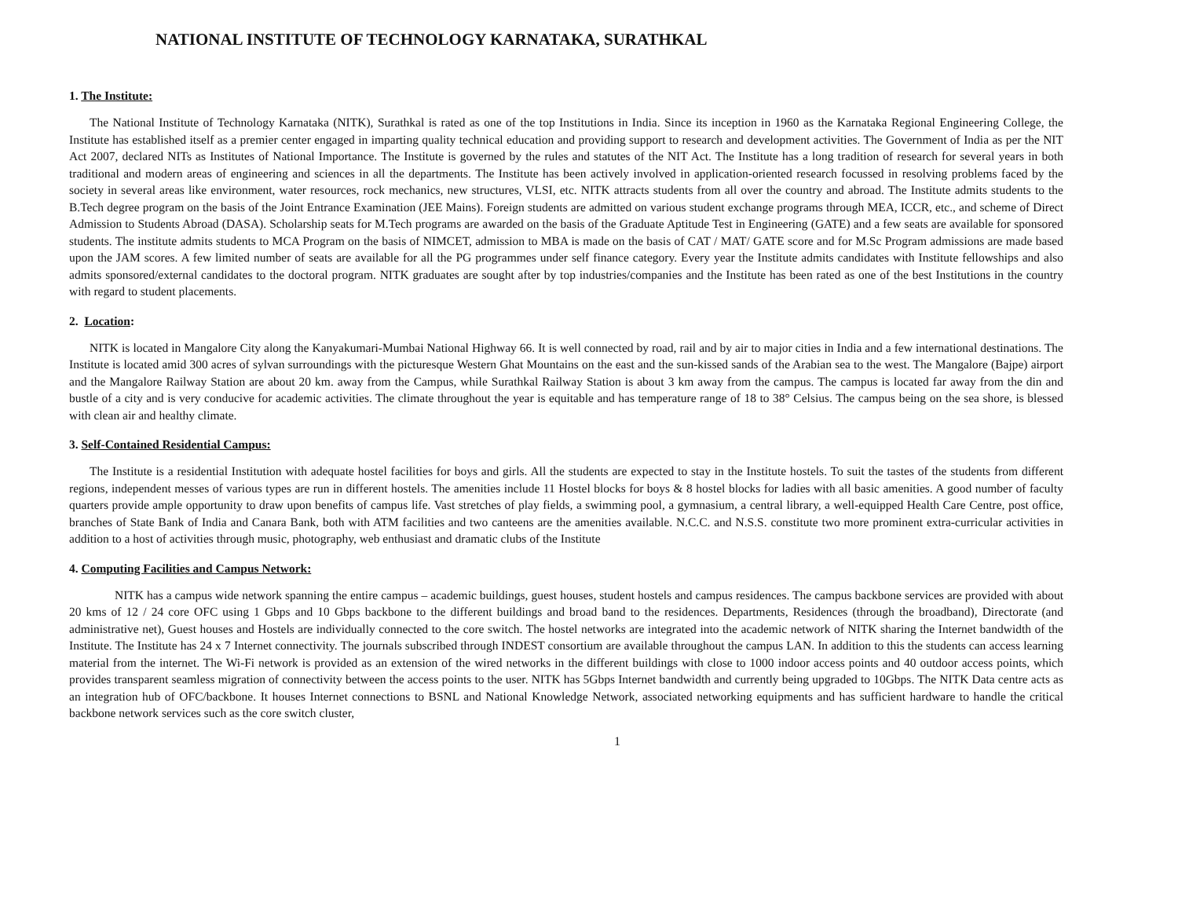NATIONAL INSTITUTE OF TECHNOLOGY KARNATAKA, SURATHKAL
1. The Institute:
The National Institute of Technology Karnataka (NITK), Surathkal is rated as one of the top Institutions in India. Since its inception in 1960 as the Karnataka Regional Engineering College, the Institute has established itself as a premier center engaged in imparting quality technical education and providing support to research and development activities. The Government of India as per the NIT Act 2007, declared NITs as Institutes of National Importance. The Institute is governed by the rules and statutes of the NIT Act. The Institute has a long tradition of research for several years in both traditional and modern areas of engineering and sciences in all the departments. The Institute has been actively involved in application-oriented research focussed in resolving problems faced by the society in several areas like environment, water resources, rock mechanics, new structures, VLSI, etc. NITK attracts students from all over the country and abroad. The Institute admits students to the B.Tech degree program on the basis of the Joint Entrance Examination (JEE Mains). Foreign students are admitted on various student exchange programs through MEA, ICCR, etc., and scheme of Direct Admission to Students Abroad (DASA). Scholarship seats for M.Tech programs are awarded on the basis of the Graduate Aptitude Test in Engineering (GATE) and a few seats are available for sponsored students. The institute admits students to MCA Program on the basis of NIMCET, admission to MBA is made on the basis of CAT / MAT/ GATE score and for M.Sc Program admissions are made based upon the JAM scores. A few limited number of seats are available for all the PG programmes under self finance category. Every year the Institute admits candidates with Institute fellowships and also admits sponsored/external candidates to the doctoral program. NITK graduates are sought after by top industries/companies and the Institute has been rated as one of the best Institutions in the country with regard to student placements.
2. Location:
NITK is located in Mangalore City along the Kanyakumari-Mumbai National Highway 66. It is well connected by road, rail and by air to major cities in India and a few international destinations. The Institute is located amid 300 acres of sylvan surroundings with the picturesque Western Ghat Mountains on the east and the sun-kissed sands of the Arabian sea to the west. The Mangalore (Bajpe) airport and the Mangalore Railway Station are about 20 km. away from the Campus, while Surathkal Railway Station is about 3 km away from the campus. The campus is located far away from the din and bustle of a city and is very conducive for academic activities. The climate throughout the year is equitable and has temperature range of 18 to 38° Celsius. The campus being on the sea shore, is blessed with clean air and healthy climate.
3. Self-Contained Residential Campus:
The Institute is a residential Institution with adequate hostel facilities for boys and girls. All the students are expected to stay in the Institute hostels. To suit the tastes of the students from different regions, independent messes of various types are run in different hostels. The amenities include 11 Hostel blocks for boys & 8 hostel blocks for ladies with all basic amenities. A good number of faculty quarters provide ample opportunity to draw upon benefits of campus life. Vast stretches of play fields, a swimming pool, a gymnasium, a central library, a well-equipped Health Care Centre, post office, branches of State Bank of India and Canara Bank, both with ATM facilities and two canteens are the amenities available. N.C.C. and N.S.S. constitute two more prominent extra-curricular activities in addition to a host of activities through music, photography, web enthusiast and dramatic clubs of the Institute
4. Computing Facilities and Campus Network:
NITK has a campus wide network spanning the entire campus – academic buildings, guest houses, student hostels and campus residences. The campus backbone services are provided with about 20 kms of 12 / 24 core OFC using 1 Gbps and 10 Gbps backbone to the different buildings and broad band to the residences. Departments, Residences (through the broadband), Directorate (and administrative net), Guest houses and Hostels are individually connected to the core switch. The hostel networks are integrated into the academic network of NITK sharing the Internet bandwidth of the Institute. The Institute has 24 x 7 Internet connectivity. The journals subscribed through INDEST consortium are available throughout the campus LAN. In addition to this the students can access learning material from the internet. The Wi-Fi network is provided as an extension of the wired networks in the different buildings with close to 1000 indoor access points and 40 outdoor access points, which provides transparent seamless migration of connectivity between the access points to the user. NITK has 5Gbps Internet bandwidth and currently being upgraded to 10Gbps. The NITK Data centre acts as an integration hub of OFC/backbone. It houses Internet connections to BSNL and National Knowledge Network, associated networking equipments and has sufficient hardware to handle the critical backbone network services such as the core switch cluster,
1